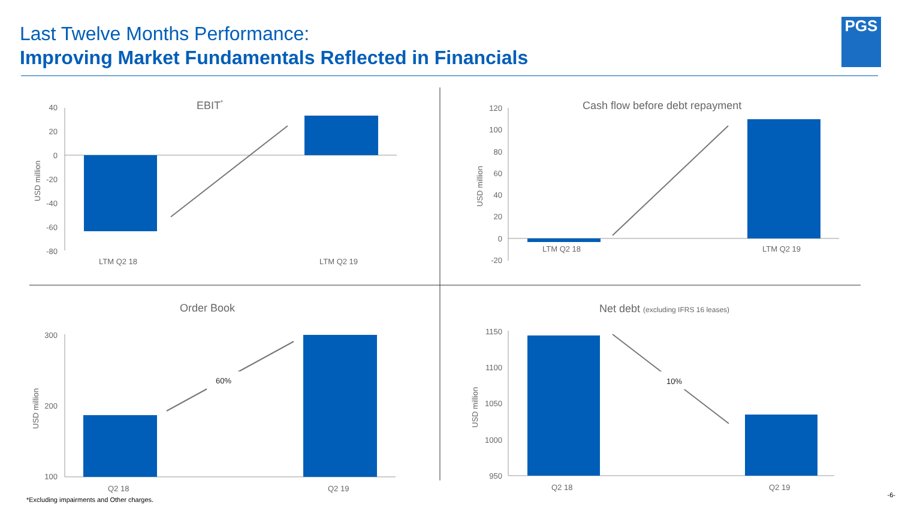Last Twelve Months Performance:
Improving Market Fundamentals Reflected in Financials
PGS
EBIT*
40
20
0
-20
-40
-60
-80
LTM Q2 18
LTM Q2 19
USD million
Cash flow before debt repayment
120
100
80
60
40
20
0
-20
LTM Q2 18
LTM Q2 19
USD million
Order Book
300
200
100
60%
Q2 18
Q2 19
USD million
Net debt (excluding IFRS 16 leases)
1150
1100
1050
1000
950
10%
Q2 18
Q2 19
USD million
*Excluding impairments and Other charges.
-6-